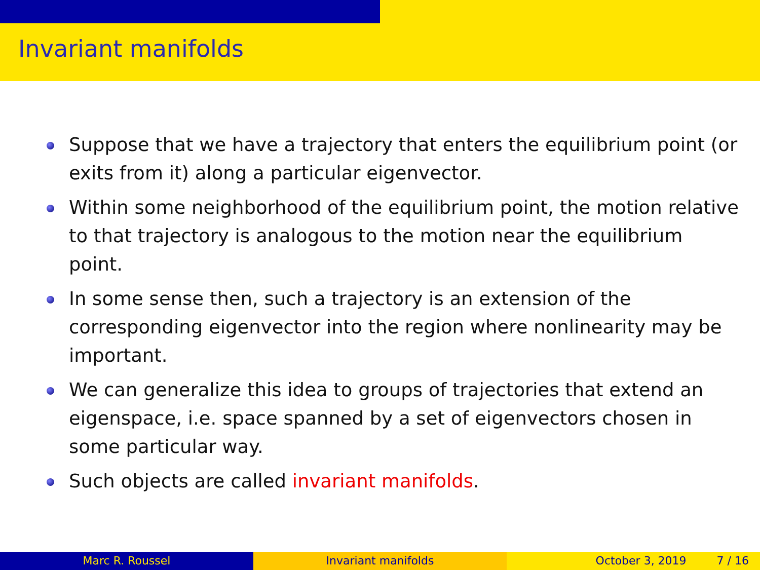Invariant manifolds
Suppose that we have a trajectory that enters the equilibrium point (or exits from it) along a particular eigenvector.
Within some neighborhood of the equilibrium point, the motion relative to that trajectory is analogous to the motion near the equilibrium point.
In some sense then, such a trajectory is an extension of the corresponding eigenvector into the region where nonlinearity may be important.
We can generalize this idea to groups of trajectories that extend an eigenspace, i.e. space spanned by a set of eigenvectors chosen in some particular way.
Such objects are called invariant manifolds.
Marc R. Roussel Invariant manifolds October 3, 2019 7 / 16